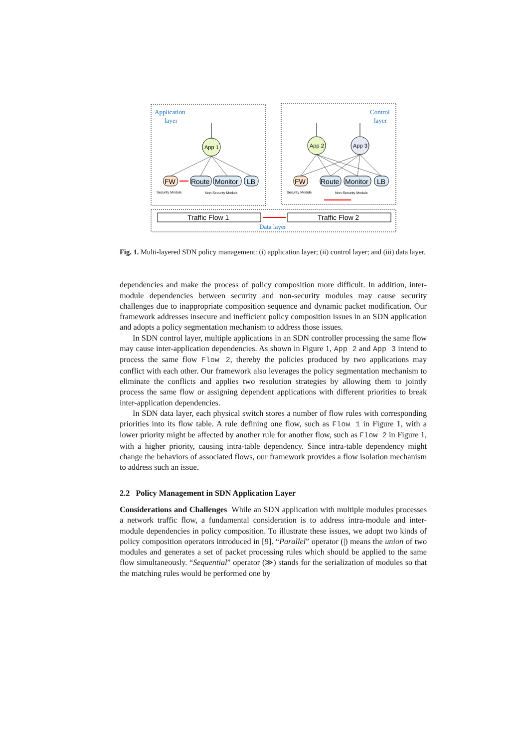Application
layer
Control
layer
App 1
App 2
App 3
FW
Route
Monitor
LB
FW
Route
Monitor
LB
Security Module
Non-Security Module
Security Module
Non-Security Module
Traffic Flow 1
Traffic Flow 2
Data layer
Fig. 1. Multi-layered SDN policy management: (i) application layer; (ii) control layer; and (iii) data layer.
dependencies and make the process of policy composition more difficult. In addition, inter-module dependencies between security and non-security modules may cause security challenges due to inappropriate composition sequence and dynamic packet modification. Our framework addresses insecure and inefficient policy composition issues in an SDN application and adopts a policy segmentation mechanism to address those issues.
In SDN control layer, multiple applications in an SDN controller processing the same flow may cause inter-application dependencies. As shown in Figure 1, App 2 and App 3 intend to process the same flow Flow 2, thereby the policies produced by two applications may conflict with each other. Our framework also leverages the policy segmentation mechanism to eliminate the conflicts and applies two resolution strategies by allowing them to jointly process the same flow or assigning dependent applications with different priorities to break inter-application dependencies.
In SDN data layer, each physical switch stores a number of flow rules with corresponding priorities into its flow table. A rule defining one flow, such as Flow 1 in Figure 1, with a lower priority might be affected by another rule for another flow, such as Flow 2 in Figure 1, with a higher priority, causing intra-table dependency. Since intra-table dependency might change the behaviors of associated flows, our framework provides a flow isolation mechanism to address such an issue.
2.2 Policy Management in SDN Application Layer
Considerations and Challenges While an SDN application with multiple modules processes a network traffic flow, a fundamental consideration is to address intra-module and inter-module dependencies in policy composition. To illustrate these issues, we adopt two kinds of policy composition operators introduced in [9]. “Parallel” operator (|) means the union of two modules and generates a set of packet processing rules which should be applied to the same flow simultaneously. “Sequential” operator (≫) stands for the serialization of modules so that the matching rules would be performed one by